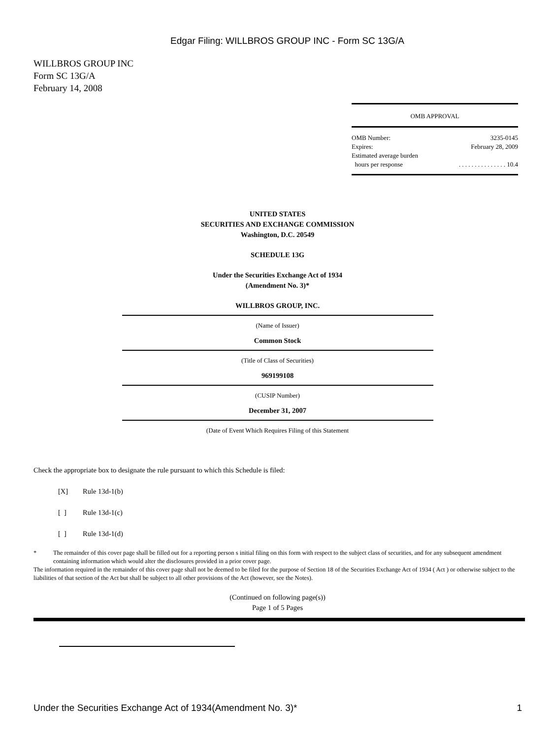Edgar Filing: WILLBROS GROUP INC - Form SC 13G/A
WILLBROS GROUP INC
Form SC 13G/A
February 14, 2008
OMB APPROVAL
| OMB Number: | 3235-0145 |
| Expires: | February 28, 2009 |
| Estimated average burden | |
| hours per response | . . . . . . . . . . . . . . . 10.4 |
UNITED STATES
SECURITIES AND EXCHANGE COMMISSION
Washington, D.C. 20549
SCHEDULE 13G
Under the Securities Exchange Act of 1934
(Amendment No. 3)*
WILLBROS GROUP, INC.
(Name of Issuer)
Common Stock
(Title of Class of Securities)
969199108
(CUSIP Number)
December 31, 2007
(Date of Event Which Requires Filing of this Statement
Check the appropriate box to designate the rule pursuant to which this Schedule is filed:
[X] Rule 13d-1(b)
[ ] Rule 13d-1(c)
[ ] Rule 13d-1(d)
* The remainder of this cover page shall be filled out for a reporting person s initial filing on this form with respect to the subject class of securities, and for any subsequent amendment containing information which would alter the disclosures provided in a prior cover page.
The information required in the remainder of this cover page shall not be deemed to be filed for the purpose of Section 18 of the Securities Exchange Act of 1934 ( Act ) or otherwise subject to the liabilities of that section of the Act but shall be subject to all other provisions of the Act (however, see the Notes).
(Continued on following page(s))
Page 1 of 5 Pages
Under the Securities Exchange Act of 1934(Amendment No. 3)* 1